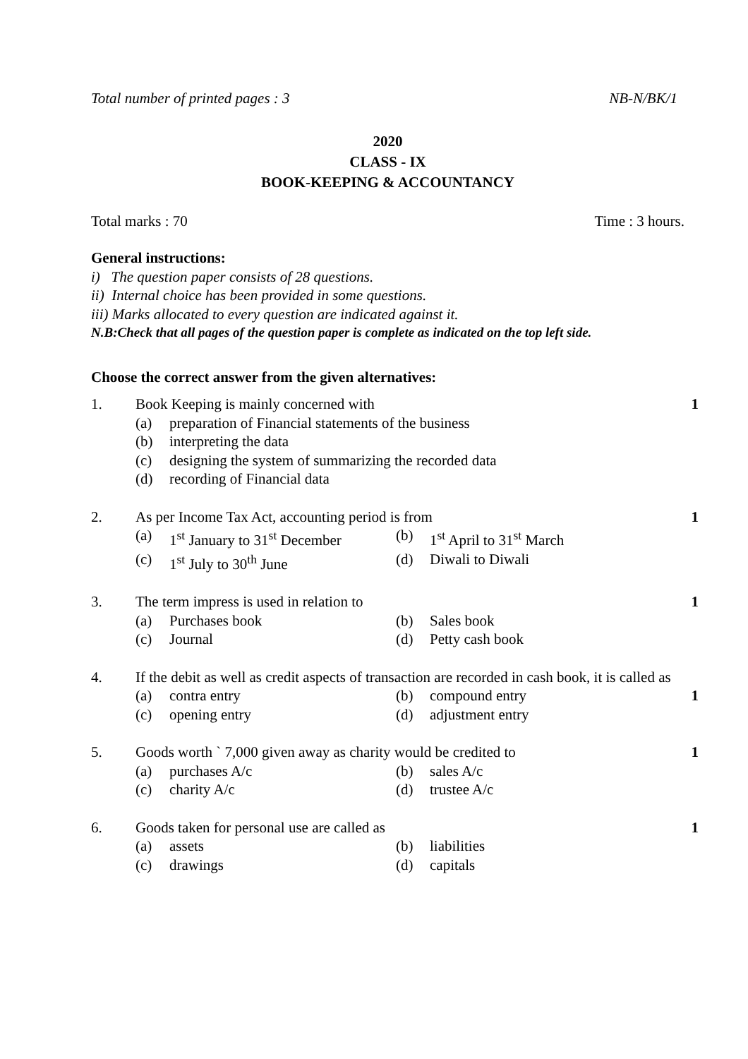Total number of printed pages : 3 NB-N/BK/1
2020
CLASS - IX
BOOK-KEEPING & ACCOUNTANCY
Total marks : 70 Time : 3 hours.
General instructions:
i) The question paper consists of 28 questions.
ii) Internal choice has been provided in some questions.
iii) Marks allocated to every question are indicated against it.
N.B:Check that all pages of the question paper is complete as indicated on the top left side.
Choose the correct answer from the given alternatives:
1. Book Keeping is mainly concerned with
(a) preparation of Financial statements of the business (b) interpreting the data (c) designing the system of summarizing the recorded data (d) recording of Financial data
1
2. As per Income Tax Act, accounting period is from
(a) 1<sup>st</sup> January to 31<sup>st</sup> December (b) 1<sup>st</sup> April to 31<sup>st</sup> March (c) 1<sup>st</sup> July to 30<sup>th</sup> June (d) Diwali to Diwali
1
3. The term impress is used in relation to
(a) Purchases book (b) Sales book (c) Journal (d) Petty cash book
1
4. If the debit as well as credit aspects of transaction are recorded in cash book, it is called as
(a) contra entry (b) compound entry (c) opening entry (d) adjustment entry
1
5. Goods worth ` 7,000 given away as charity would be credited to
(a) purchases A/c (b) sales A/c (c) charity A/c (d) trustee A/c
1
6. Goods taken for personal use are called as
(a) assets (b) liabilities (c) drawings (d) capitals
1